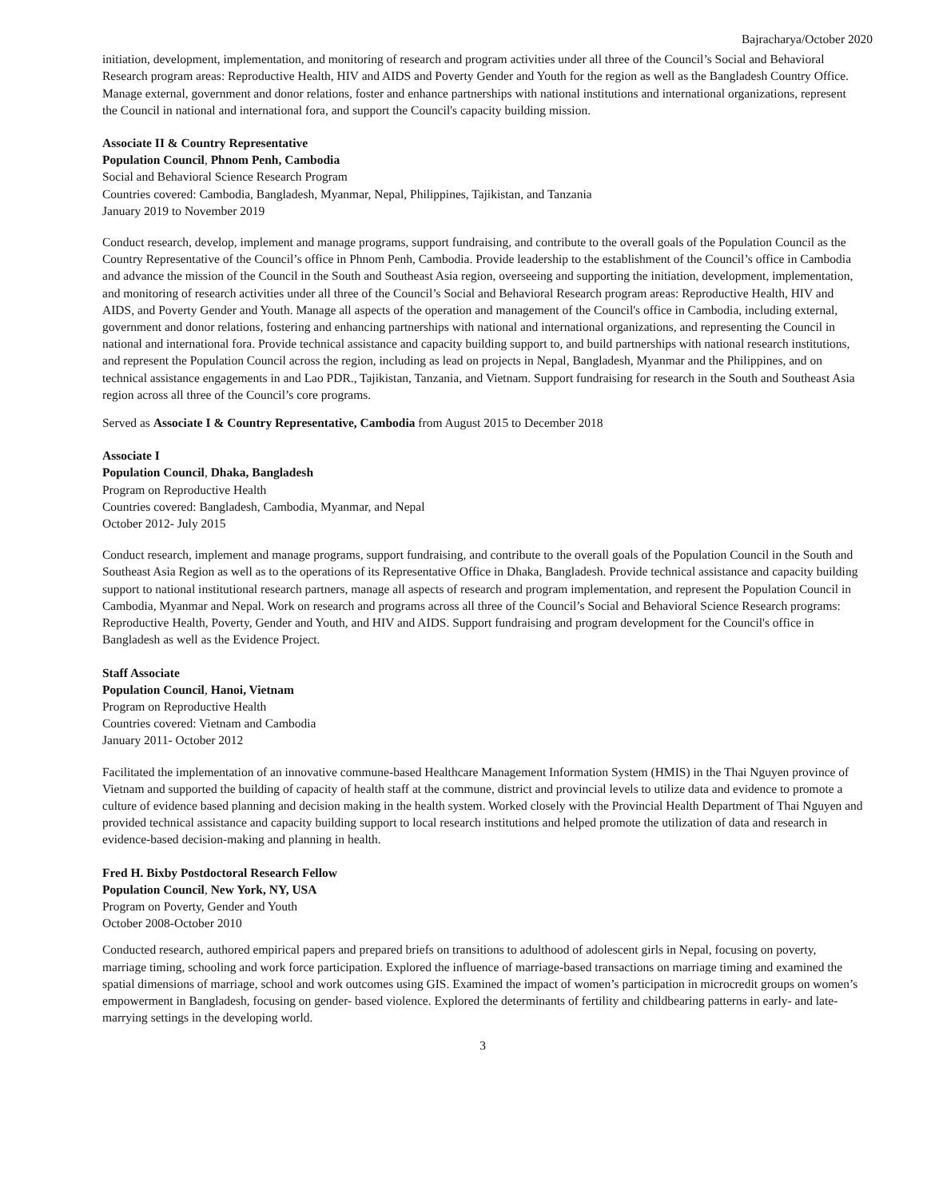Bajracharya/October 2020
initiation, development, implementation, and monitoring of research and program activities under all three of the Council’s Social and Behavioral Research program areas: Reproductive Health, HIV and AIDS and Poverty Gender and Youth for the region as well as the Bangladesh Country Office. Manage external, government and donor relations, foster and enhance partnerships with national institutions and international organizations, represent the Council in national and international fora, and support the Council's capacity building mission.
Associate II & Country Representative
Population Council, Phnom Penh, Cambodia
Social and Behavioral Science Research Program
Countries covered: Cambodia, Bangladesh, Myanmar, Nepal, Philippines, Tajikistan, and Tanzania
January 2019 to November 2019
Conduct research, develop, implement and manage programs, support fundraising, and contribute to the overall goals of the Population Council as the Country Representative of the Council’s office in Phnom Penh, Cambodia. Provide leadership to the establishment of the Council’s office in Cambodia and advance the mission of the Council in the South and Southeast Asia region, overseeing and supporting the initiation, development, implementation, and monitoring of research activities under all three of the Council’s Social and Behavioral Research program areas: Reproductive Health, HIV and AIDS, and Poverty Gender and Youth. Manage all aspects of the operation and management of the Council's office in Cambodia, including external, government and donor relations, fostering and enhancing partnerships with national and international organizations, and representing the Council in national and international fora. Provide technical assistance and capacity building support to, and build partnerships with national research institutions, and represent the Population Council across the region, including as lead on projects in Nepal, Bangladesh, Myanmar and the Philippines, and on technical assistance engagements in and Lao PDR., Tajikistan, Tanzania, and Vietnam. Support fundraising for research in the South and Southeast Asia region across all three of the Council’s core programs.
Served as Associate I & Country Representative, Cambodia from August 2015 to December 2018
Associate I
Population Council, Dhaka, Bangladesh
Program on Reproductive Health
Countries covered: Bangladesh, Cambodia, Myanmar, and Nepal
October 2012- July 2015
Conduct research, implement and manage programs, support fundraising, and contribute to the overall goals of the Population Council in the South and Southeast Asia Region as well as to the operations of its Representative Office in Dhaka, Bangladesh. Provide technical assistance and capacity building support to national institutional research partners, manage all aspects of research and program implementation, and represent the Population Council in Cambodia, Myanmar and Nepal. Work on research and programs across all three of the Council’s Social and Behavioral Science Research programs: Reproductive Health, Poverty, Gender and Youth, and HIV and AIDS. Support fundraising and program development for the Council's office in Bangladesh as well as the Evidence Project.
Staff Associate
Population Council, Hanoi, Vietnam
Program on Reproductive Health
Countries covered: Vietnam and Cambodia
January 2011- October 2012
Facilitated the implementation of an innovative commune-based Healthcare Management Information System (HMIS) in the Thai Nguyen province of Vietnam and supported the building of capacity of health staff at the commune, district and provincial levels to utilize data and evidence to promote a culture of evidence based planning and decision making in the health system. Worked closely with the Provincial Health Department of Thai Nguyen and provided technical assistance and capacity building support to local research institutions and helped promote the utilization of data and research in evidence-based decision-making and planning in health.
Fred H. Bixby Postdoctoral Research Fellow
Population Council, New York, NY, USA
Program on Poverty, Gender and Youth
October 2008-October 2010
Conducted research, authored empirical papers and prepared briefs on transitions to adulthood of adolescent girls in Nepal, focusing on poverty, marriage timing, schooling and work force participation. Explored the influence of marriage-based transactions on marriage timing and examined the spatial dimensions of marriage, school and work outcomes using GIS. Examined the impact of women’s participation in microcredit groups on women’s empowerment in Bangladesh, focusing on gender- based violence. Explored the determinants of fertility and childbearing patterns in early- and late-marrying settings in the developing world.
3